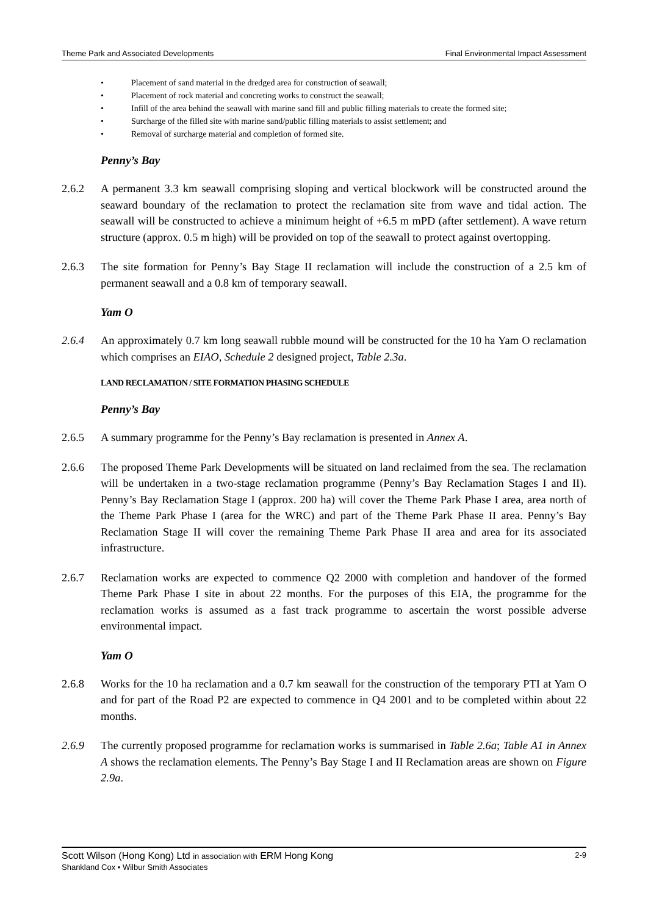Theme Park and Associated Developments Final Environmental Impact Assessment
• Placement of sand material in the dredged area for construction of seawall;
• Placement of rock material and concreting works to construct the seawall;
• Infill of the area behind the seawall with marine sand fill and public filling materials to create the formed site;
• Surcharge of the filled site with marine sand/public filling materials to assist settlement; and
• Removal of surcharge material and completion of formed site.
Penny’s Bay
2.6.2 A permanent 3.3 km seawall comprising sloping and vertical blockwork will be constructed around the seaward boundary of the reclamation to protect the reclamation site from wave and tidal action. The seawall will be constructed to achieve a minimum height of +6.5 m mPD (after settlement). A wave return structure (approx. 0.5 m high) will be provided on top of the seawall to protect against overtopping.
2.6.3 The site formation for Penny’s Bay Stage II reclamation will include the construction of a 2.5 km of permanent seawall and a 0.8 km of temporary seawall.
Yam O
2.6.4 An approximately 0.7 km long seawall rubble mound will be constructed for the 10 ha Yam O reclamation which comprises an EIAO, Schedule 2 designed project, Table 2.3a.
LAND RECLAMATION / SITE FORMATION PHASING SCHEDULE
Penny’s Bay
2.6.5 A summary programme for the Penny’s Bay reclamation is presented in Annex A.
2.6.6 The proposed Theme Park Developments will be situated on land reclaimed from the sea. The reclamation will be undertaken in a two-stage reclamation programme (Penny’s Bay Reclamation Stages I and II). Penny’s Bay Reclamation Stage I (approx. 200 ha) will cover the Theme Park Phase I area, area north of the Theme Park Phase I (area for the WRC) and part of the Theme Park Phase II area. Penny’s Bay Reclamation Stage II will cover the remaining Theme Park Phase II area and area for its associated infrastructure.
2.6.7 Reclamation works are expected to commence Q2 2000 with completion and handover of the formed Theme Park Phase I site in about 22 months. For the purposes of this EIA, the programme for the reclamation works is assumed as a fast track programme to ascertain the worst possible adverse environmental impact.
Yam O
2.6.8 Works for the 10 ha reclamation and a 0.7 km seawall for the construction of the temporary PTI at Yam O and for part of the Road P2 are expected to commence in Q4 2001 and to be completed within about 22 months.
2.6.9 The currently proposed programme for reclamation works is summarised in Table 2.6a; Table A1 in Annex A shows the reclamation elements. The Penny’s Bay Stage I and II Reclamation areas are shown on Figure 2.9a.
Scott Wilson (Hong Kong) Ltd in association with ERM Hong Kong
Shankland Cox • Wilbur Smith Associates
2-9